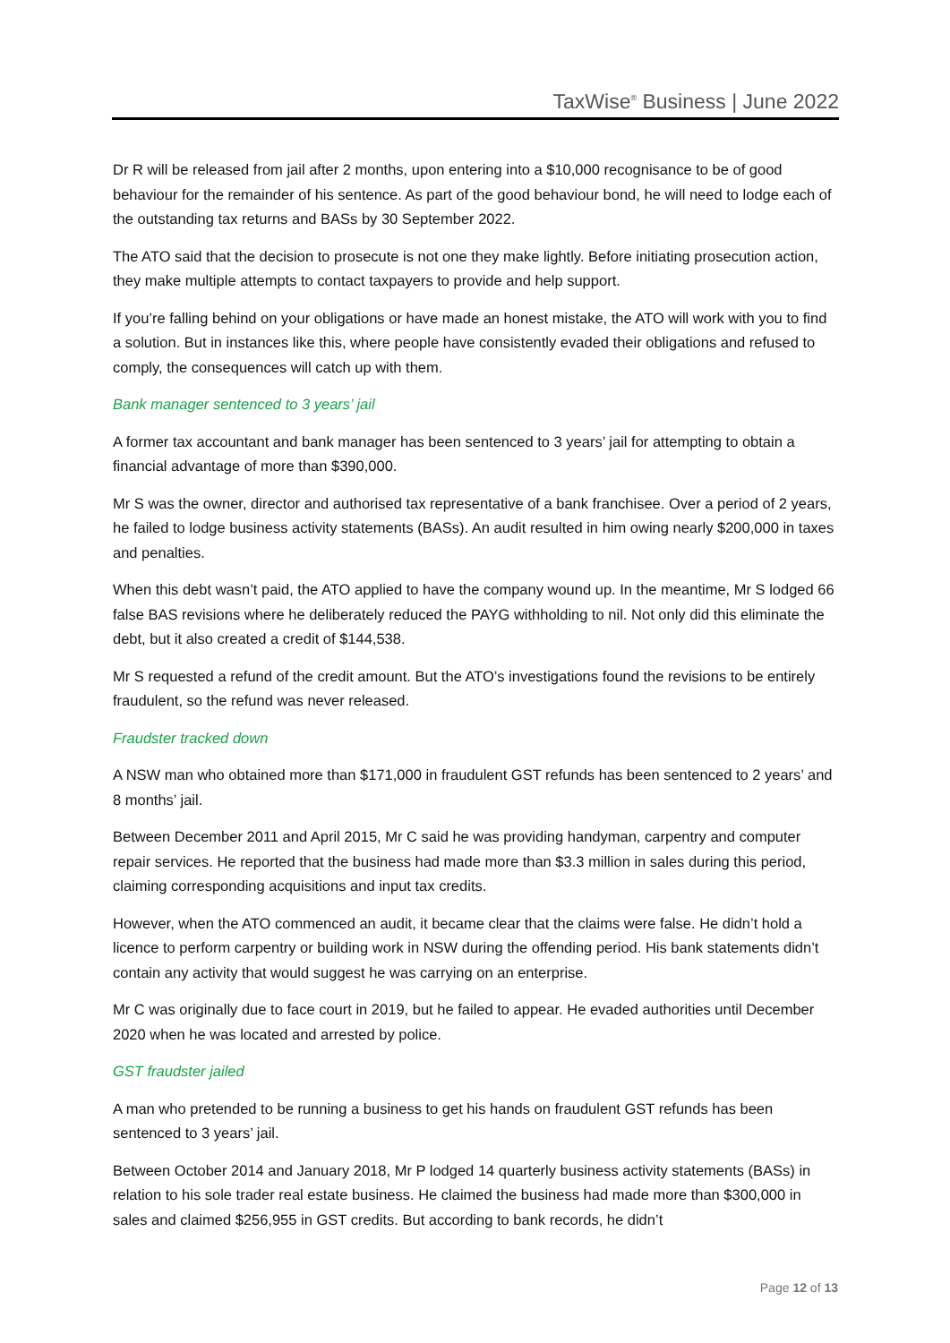TaxWise<sup>®</sup> Business | June 2022
Dr R will be released from jail after 2 months, upon entering into a $10,000 recognisance to be of good behaviour for the remainder of his sentence. As part of the good behaviour bond, he will need to lodge each of the outstanding tax returns and BASs by 30 September 2022.
The ATO said that the decision to prosecute is not one they make lightly. Before initiating prosecution action, they make multiple attempts to contact taxpayers to provide and help support.
If you’re falling behind on your obligations or have made an honest mistake, the ATO will work with you to find a solution. But in instances like this, where people have consistently evaded their obligations and refused to comply, the consequences will catch up with them.
Bank manager sentenced to 3 years’ jail
A former tax accountant and bank manager has been sentenced to 3 years’ jail for attempting to obtain a financial advantage of more than $390,000.
Mr S was the owner, director and authorised tax representative of a bank franchisee. Over a period of 2 years, he failed to lodge business activity statements (BASs). An audit resulted in him owing nearly $200,000 in taxes and penalties.
When this debt wasn’t paid, the ATO applied to have the company wound up. In the meantime, Mr S lodged 66 false BAS revisions where he deliberately reduced the PAYG withholding to nil. Not only did this eliminate the debt, but it also created a credit of $144,538.
Mr S requested a refund of the credit amount. But the ATO’s investigations found the revisions to be entirely fraudulent, so the refund was never released.
Fraudster tracked down
A NSW man who obtained more than $171,000 in fraudulent GST refunds has been sentenced to 2 years’ and 8 months’ jail.
Between December 2011 and April 2015, Mr C said he was providing handyman, carpentry and computer repair services. He reported that the business had made more than $3.3 million in sales during this period, claiming corresponding acquisitions and input tax credits.
However, when the ATO commenced an audit, it became clear that the claims were false. He didn’t hold a licence to perform carpentry or building work in NSW during the offending period. His bank statements didn’t contain any activity that would suggest he was carrying on an enterprise.
Mr C was originally due to face court in 2019, but he failed to appear. He evaded authorities until December 2020 when he was located and arrested by police.
GST fraudster jailed
A man who pretended to be running a business to get his hands on fraudulent GST refunds has been sentenced to 3 years’ jail.
Between October 2014 and January 2018, Mr P lodged 14 quarterly business activity statements (BASs) in relation to his sole trader real estate business. He claimed the business had made more than $300,000 in sales and claimed $256,955 in GST credits. But according to bank records, he didn’t
Page 12 of 13